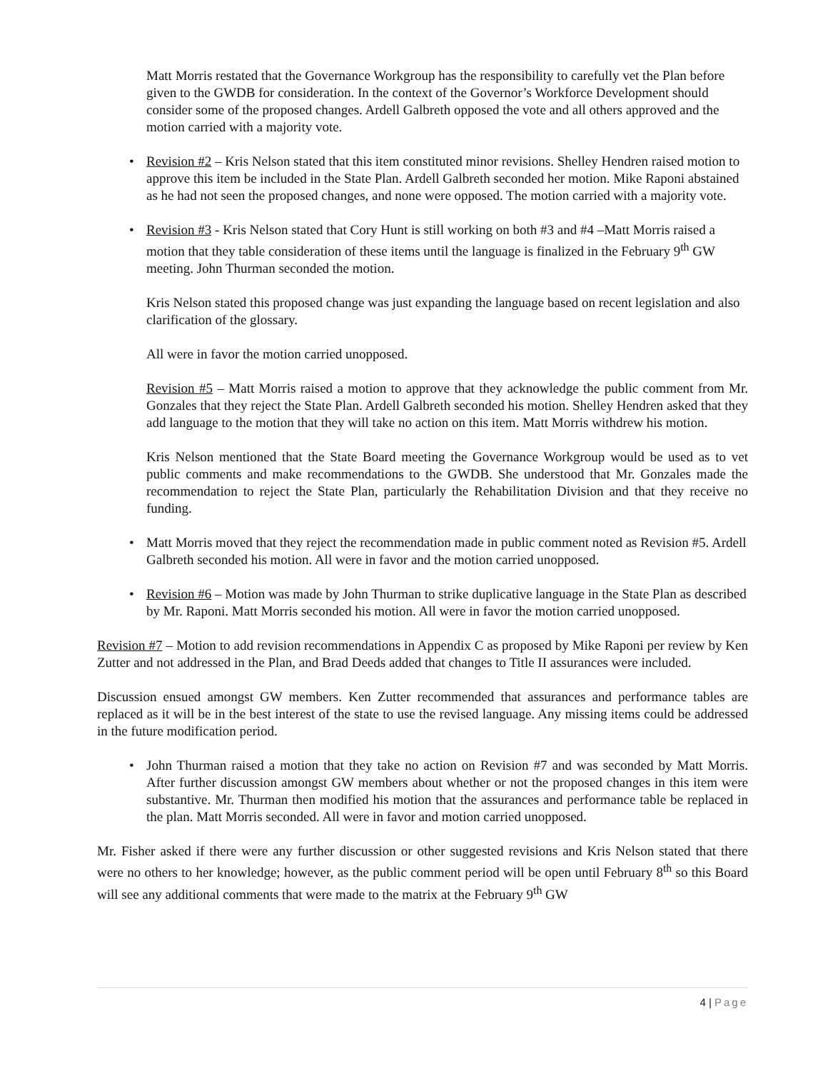Matt Morris restated that the Governance Workgroup has the responsibility to carefully vet the Plan before given to the GWDB for consideration. In the context of the Governor’s Workforce Development should consider some of the proposed changes. Ardell Galbreth opposed the vote and all others approved and the motion carried with a majority vote.
• Revision #2 – Kris Nelson stated that this item constituted minor revisions. Shelley Hendren raised motion to approve this item be included in the State Plan. Ardell Galbreth seconded her motion. Mike Raponi abstained as he had not seen the proposed changes, and none were opposed. The motion carried with a majority vote.
• Revision #3 - Kris Nelson stated that Cory Hunt is still working on both #3 and #4 –Matt Morris raised a motion that they table consideration of these items until the language is finalized in the February 9<sup>th</sup> GW meeting. John Thurman seconded the motion.
Kris Nelson stated this proposed change was just expanding the language based on recent legislation and also clarification of the glossary.
All were in favor the motion carried unopposed.
Revision #5 – Matt Morris raised a motion to approve that they acknowledge the public comment from Mr. Gonzales that they reject the State Plan. Ardell Galbreth seconded his motion. Shelley Hendren asked that they add language to the motion that they will take no action on this item. Matt Morris withdrew his motion.
Kris Nelson mentioned that the State Board meeting the Governance Workgroup would be used as to vet public comments and make recommendations to the GWDB. She understood that Mr. Gonzales made the recommendation to reject the State Plan, particularly the Rehabilitation Division and that they receive no funding.
• Matt Morris moved that they reject the recommendation made in public comment noted as Revision #5. Ardell Galbreth seconded his motion. All were in favor and the motion carried unopposed.
• Revision #6 – Motion was made by John Thurman to strike duplicative language in the State Plan as described by Mr. Raponi. Matt Morris seconded his motion. All were in favor the motion carried unopposed.
Revision #7 – Motion to add revision recommendations in Appendix C as proposed by Mike Raponi per review by Ken Zutter and not addressed in the Plan, and Brad Deeds added that changes to Title II assurances were included.
Discussion ensued amongst GW members. Ken Zutter recommended that assurances and performance tables are replaced as it will be in the best interest of the state to use the revised language. Any missing items could be addressed in the future modification period.
• John Thurman raised a motion that they take no action on Revision #7 and was seconded by Matt Morris. After further discussion amongst GW members about whether or not the proposed changes in this item were substantive. Mr. Thurman then modified his motion that the assurances and performance table be replaced in the plan. Matt Morris seconded. All were in favor and motion carried unopposed.
Mr. Fisher asked if there were any further discussion or other suggested revisions and Kris Nelson stated that there were no others to her knowledge; however, as the public comment period will be open until February 8<sup>th</sup> so this Board will see any additional comments that were made to the matrix at the February 9<sup>th</sup> GW
4 | Page